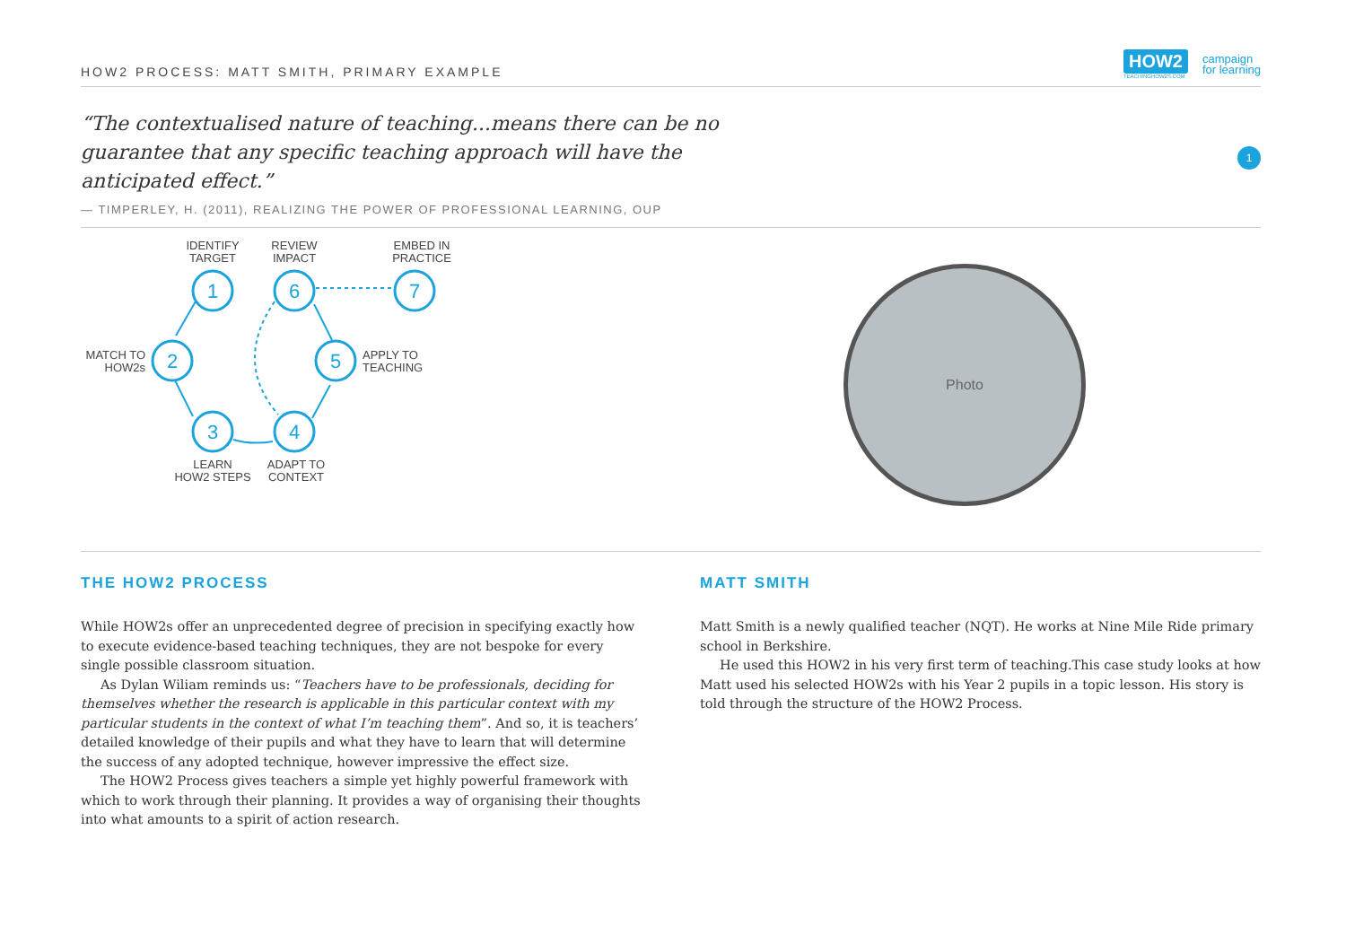HOW2 PROCESS: MATT SMITH, PRIMARY EXAMPLE
HOW2
TEACHINGHOW2S.COM
campaign
for learning
“The contextualised nature of teaching...means there can be no guarantee that any specific teaching approach will have the anticipated effect.”
— TIMPERLEY, H. (2011), REALIZING THE POWER OF PROFESSIONAL LEARNING, OUP
1
1
2
3
4
5
6
7
IDENTIFY
TARGET
REVIEW
IMPACT
EMBED IN
PRACTICE
LEARN
HOW2 STEPS
ADAPT TO
CONTEXT
MATCH TO
HOW2s
APPLY TO
TEACHING
Photo
THE HOW2 PROCESS
While HOW2s offer an unprecedented degree of precision in specifying exactly how to execute evidence-based teaching techniques, they are not bespoke for every single possible classroom situation.
As Dylan Wiliam reminds us: “Teachers have to be professionals, deciding for themselves whether the research is applicable in this particular context with my particular students in the context of what I’m teaching them”. And so, it is teachers’ detailed knowledge of their pupils and what they have to learn that will determine the success of any adopted technique, however impressive the effect size.
The HOW2 Process gives teachers a simple yet highly powerful framework with which to work through their planning. It provides a way of organising their thoughts into what amounts to a spirit of action research.
MATT SMITH
Matt Smith is a newly qualified teacher (NQT). He works at Nine Mile Ride primary school in Berkshire.
He used this HOW2 in his very first term of teaching.This case study looks at how Matt used his selected HOW2s with his Year 2 pupils in a topic lesson. His story is told through the structure of the HOW2 Process.